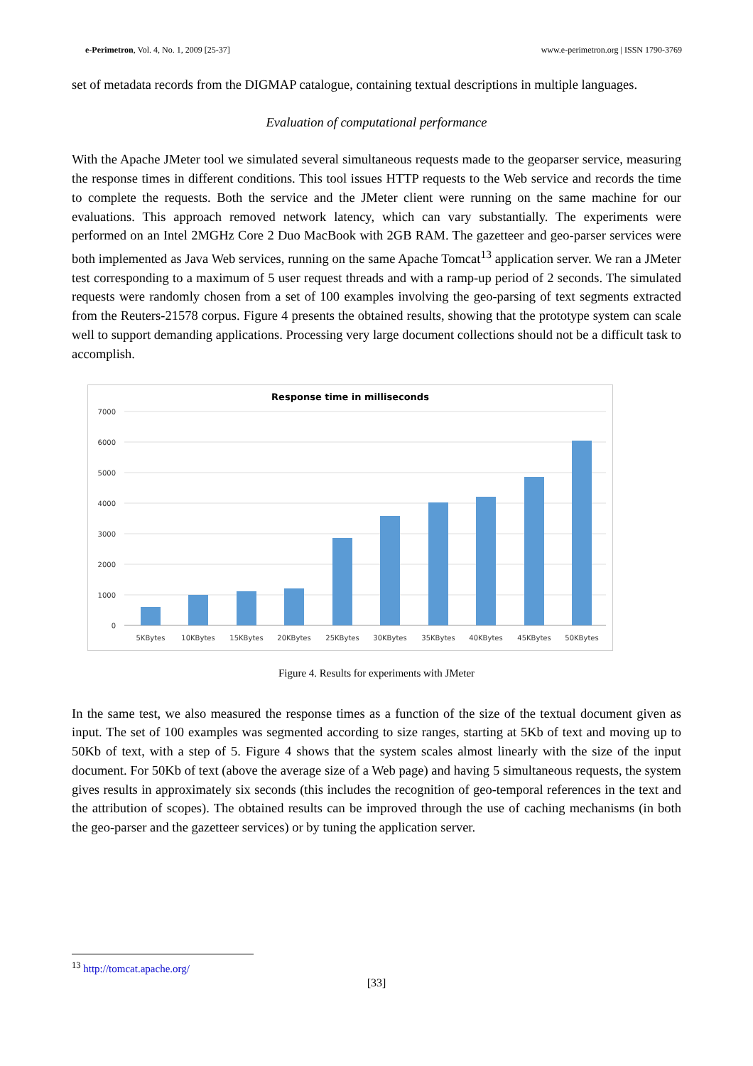e-Perimetron, Vol. 4, No. 1, 2009 [25-37] www.e-perimetron.org | ISSN 1790-3769
set of metadata records from the DIGMAP catalogue, containing textual descriptions in multiple languages.
Evaluation of computational performance
With the Apache JMeter tool we simulated several simultaneous requests made to the geoparser service, measuring the response times in different conditions. This tool issues HTTP requests to the Web service and records the time to complete the requests. Both the service and the JMeter client were running on the same machine for our evaluations. This approach removed network latency, which can vary substantially. The experiments were performed on an Intel 2MGHz Core 2 Duo MacBook with 2GB RAM. The gazetteer and geo-parser services were both implemented as Java Web services, running on the same Apache Tomcat<sup>13</sup> application server. We ran a JMeter test corresponding to a maximum of 5 user request threads and with a ramp-up period of 2 seconds. The simulated requests were randomly chosen from a set of 100 examples involving the geo-parsing of text segments extracted from the Reuters-21578 corpus. Figure 4 presents the obtained results, showing that the prototype system can scale well to support demanding applications. Processing very large document collections should not be a difficult task to accomplish.
Response time in milliseconds
0
1000
2000
3000
4000
5000
6000
7000
5KBytes
10KBytes
15KBytes
20KBytes
25KBytes
30KBytes
35KBytes
40KBytes
45KBytes
50KBytes
Figure 4. Results for experiments with JMeter
In the same test, we also measured the response times as a function of the size of the textual document given as input. The set of 100 examples was segmented according to size ranges, starting at 5Kb of text and moving up to 50Kb of text, with a step of 5. Figure 4 shows that the system scales almost linearly with the size of the input document. For 50Kb of text (above the average size of a Web page) and having 5 simultaneous requests, the system gives results in approximately six seconds (this includes the recognition of geo-temporal references in the text and the attribution of scopes). The obtained results can be improved through the use of caching mechanisms (in both the geo-parser and the gazetteer services) or by tuning the application server.
<sup>13</sup> http://tomcat.apache.org/
[33]